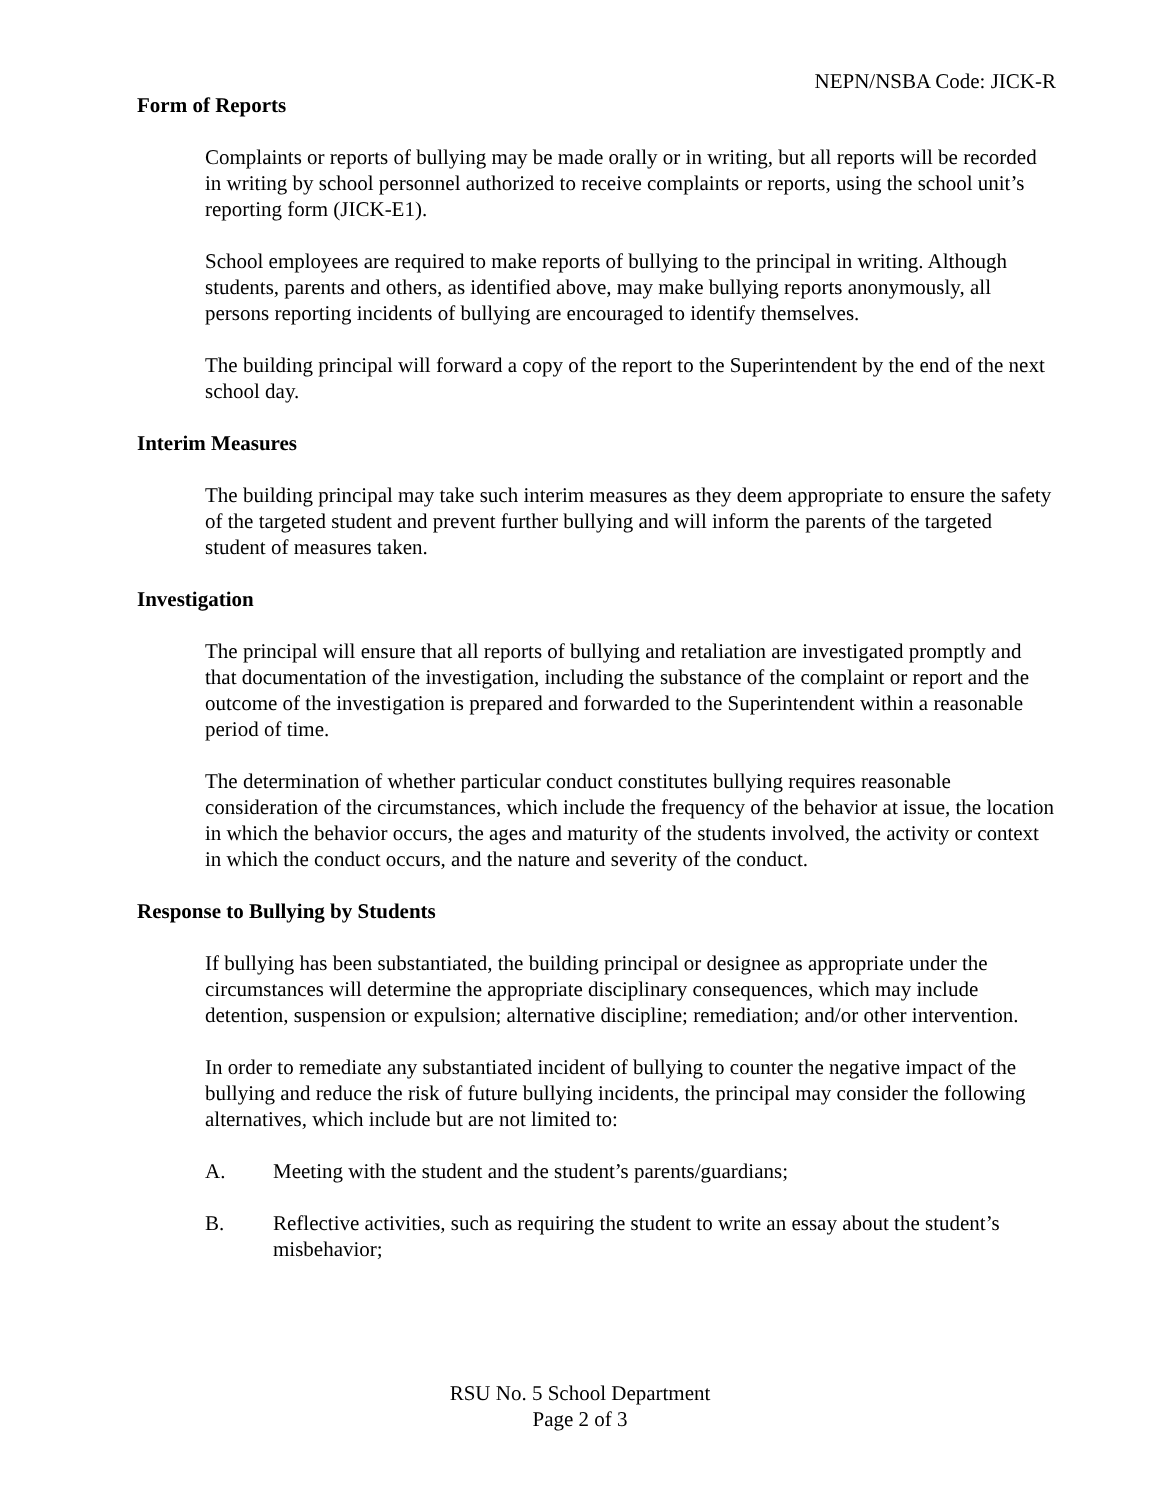NEPN/NSBA Code: JICK-R
Form of Reports
Complaints or reports of bullying may be made orally or in writing, but all reports will be recorded in writing by school personnel authorized to receive complaints or reports, using the school unit’s reporting form (JICK-E1).
School employees are required to make reports of bullying to the principal in writing. Although students, parents and others, as identified above, may make bullying reports anonymously, all persons reporting incidents of bullying are encouraged to identify themselves.
The building principal will forward a copy of the report to the Superintendent by the end of the next school day.
Interim Measures
The building principal may take such interim measures as they deem appropriate to ensure the safety of the targeted student and prevent further bullying and will inform the parents of the targeted student of measures taken.
Investigation
The principal will ensure that all reports of bullying and retaliation are investigated promptly and that documentation of the investigation, including the substance of the complaint or report and the outcome of the investigation is prepared and forwarded to the Superintendent within a reasonable period of time.
The determination of whether particular conduct constitutes bullying requires reasonable consideration of the circumstances, which include the frequency of the behavior at issue, the location in which the behavior occurs, the ages and maturity of the students involved, the activity or context in which the conduct occurs, and the nature and severity of the conduct.
Response to Bullying by Students
If bullying has been substantiated, the building principal or designee as appropriate under the circumstances will determine the appropriate disciplinary consequences, which may include detention, suspension or expulsion; alternative discipline; remediation; and/or other intervention.
In order to remediate any substantiated incident of bullying to counter the negative impact of the bullying and reduce the risk of future bullying incidents, the principal may consider the following alternatives, which include but are not limited to:
A. Meeting with the student and the student’s parents/guardians;
B. Reflective activities, such as requiring the student to write an essay about the student’s misbehavior;
RSU No. 5 School Department
Page 2 of 3